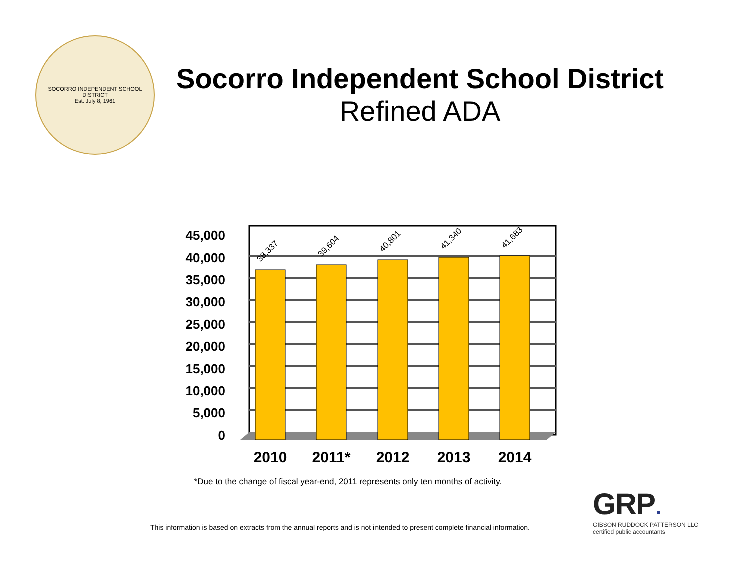SOCORRO INDEPENDENT SCHOOL DISTRICT
Est. July 8, 1961
Socorro Independent School District
Refined ADA
45,000
40,000
35,000
30,000
25,000
20,000
15,000
10,000
5,000
0
38,337
39,604
40,801
41,340
41,683
2010
2011*
2012
2013
2014
*Due to the change of fiscal year-end, 2011 represents only ten months of activity.
This information is based on extracts from the annual reports and is not intended to present complete financial information.
GRP ■
GIBSON RUDDOCK PATTERSON LLC
certified public accountants